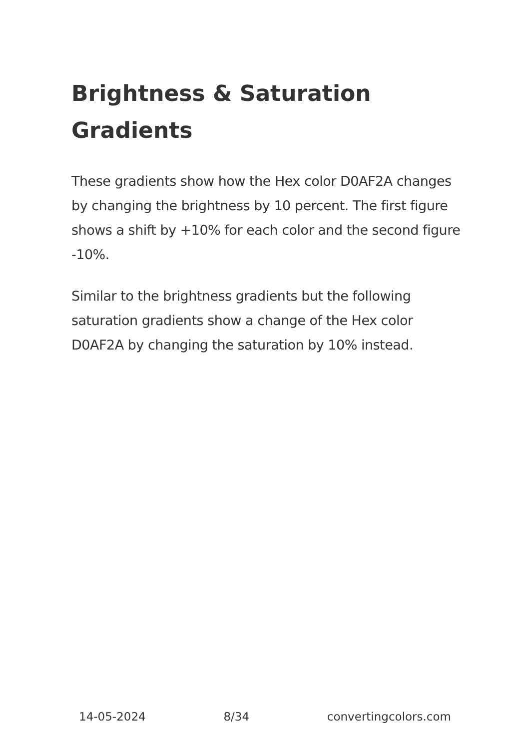Brightness & Saturation Gradients
These gradients show how the Hex color D0AF2A changes by changing the brightness by 10 percent. The first figure shows a shift by +10% for each color and the second figure -10%.
Similar to the brightness gradients but the following saturation gradients show a change of the Hex color D0AF2A by changing the saturation by 10% instead.
14-05-2024 8/34 convertingcolors.com